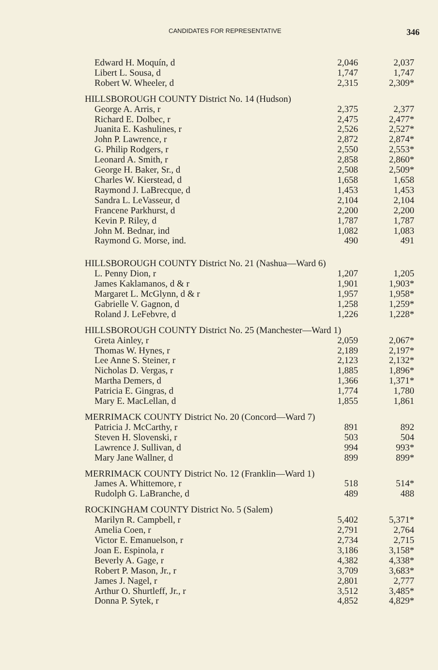CANDIDATES FOR REPRESENTATIVE 346
| Edward H. Moquín, d | 2,046 | 2,037 |
| Libert L. Sousa, d | 1,747 | 1,747 |
| Robert W. Wheeler, d | 2,315 | 2,309* |
| HILLSBOROUGH COUNTY District No. 14 (Hudson) | | |
| George A. Arris, r | 2,375 | 2,377 |
| Richard E. Dolbec, r | 2,475 | 2,477* |
| Juanita E. Kashulines, r | 2,526 | 2,527* |
| John P. Lawrence, r | 2,872 | 2,874* |
| G. Philip Rodgers, r | 2,550 | 2,553* |
| Leonard A. Smith, r | 2,858 | 2,860* |
| George H. Baker, Sr., d | 2,508 | 2,509* |
| Charles W. Kierstead, d | 1,658 | 1,658 |
| Raymond J. LaBrecque, d | 1,453 | 1,453 |
| Sandra L. LeVasseur, d | 2,104 | 2,104 |
| Francene Parkhurst, d | 2,200 | 2,200 |
| Kevin P. Riley, d | 1,787 | 1,787 |
| John M. Bednar, ind | 1,082 | 1,083 |
| Raymond G. Morse, ind. | 490 | 491 |
| HILLSBOROUGH COUNTY District No. 21 (Nashua—Ward 6) | | |
| L. Penny Dion, r | 1,207 | 1,205 |
| James Kaklamanos, d & r | 1,901 | 1,903* |
| Margaret L. McGlynn, d & r | 1,957 | 1,958* |
| Gabrielle V. Gagnon, d | 1,258 | 1,259* |
| Roland J. LeFebvre, d | 1,226 | 1,228* |
| HILLSBOROUGH COUNTY District No. 25 (Manchester—Ward 1) | | |
| Greta Ainley, r | 2,059 | 2,067* |
| Thomas W. Hynes, r | 2,189 | 2,197* |
| Lee Anne S. Steiner, r | 2,123 | 2,132* |
| Nicholas D. Vergas, r | 1,885 | 1,896* |
| Martha Demers, d | 1,366 | 1,371* |
| Patricia E. Gingras, d | 1,774 | 1,780 |
| Mary E. MacLellan, d | 1,855 | 1,861 |
| MERRIMACK COUNTY District No. 20 (Concord—Ward 7) | | |
| Patricia J. McCarthy, r | 891 | 892 |
| Steven H. Slovenski, r | 503 | 504 |
| Lawrence J. Sullivan, d | 994 | 993* |
| Mary Jane Wallner, d | 899 | 899* |
| MERRIMACK COUNTY District No. 12 (Franklin—Ward 1) | | |
| James A. Whittemore, r | 518 | 514* |
| Rudolph G. LaBranche, d | 489 | 488 |
| ROCKINGHAM COUNTY District No. 5 (Salem) | | |
| Marilyn R. Campbell, r | 5,402 | 5,371* |
| Amelia Coen, r | 2,791 | 2,764 |
| Victor E. Emanuelson, r | 2,734 | 2,715 |
| Joan E. Espinola, r | 3,186 | 3,158* |
| Beverly A. Gage, r | 4,382 | 4,338* |
| Robert P. Mason, Jr., r | 3,709 | 3,683* |
| James J. Nagel, r | 2,801 | 2,777 |
| Arthur O. Shurtleff, Jr., r | 3,512 | 3,485* |
| Donna P. Sytek, r | 4,852 | 4,829* |